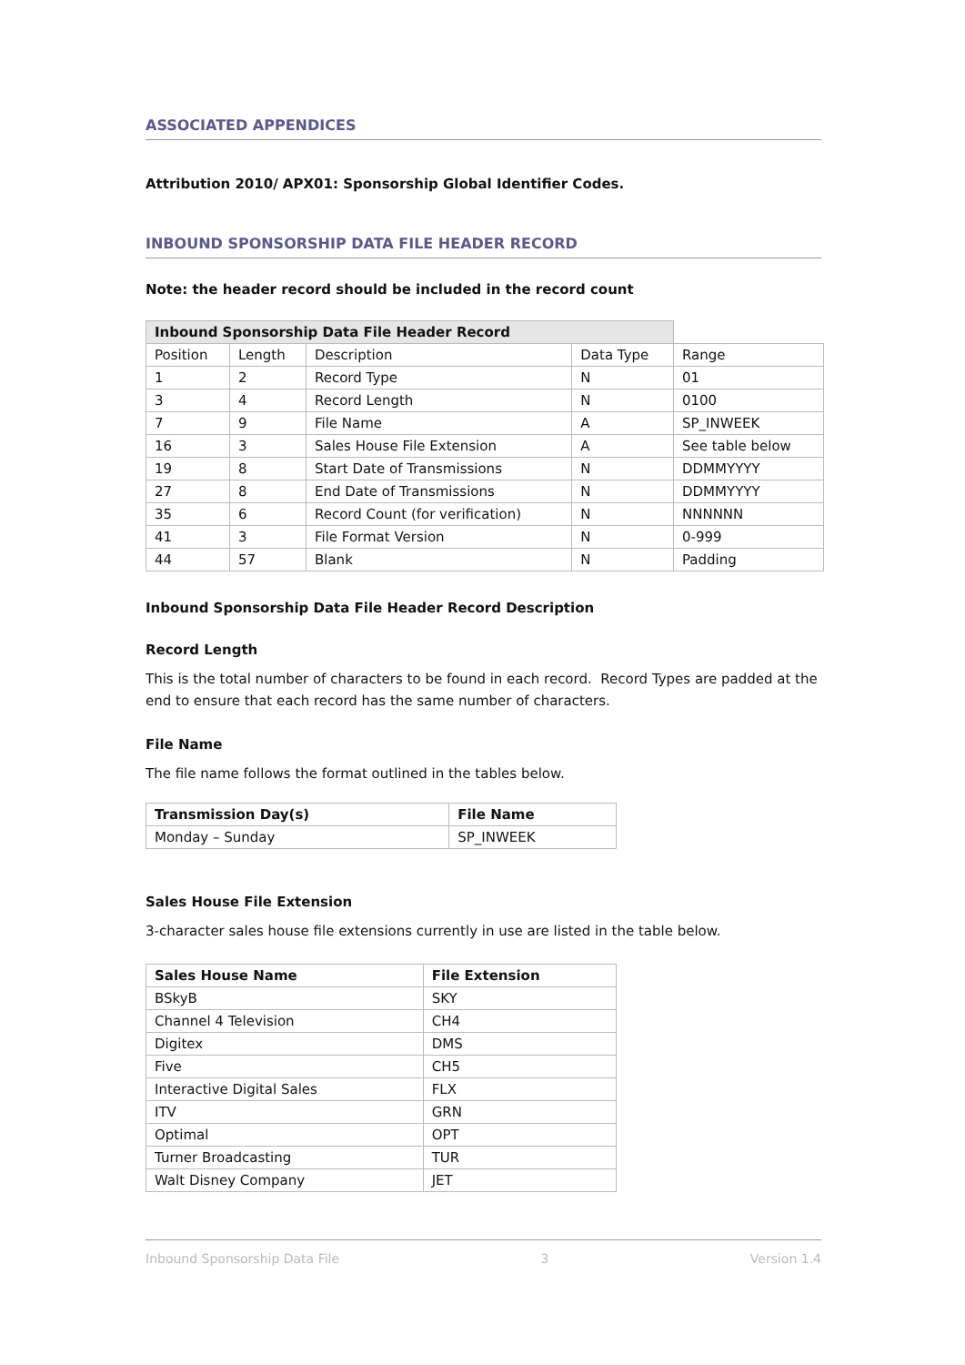ASSOCIATED APPENDICES
Attribution 2010/ APX01: Sponsorship Global Identifier Codes.
INBOUND SPONSORSHIP DATA FILE HEADER RECORD
Note: the header record should be included in the record count
| Inbound Sponsorship Data File Header Record | | | | |
| Position | Length | Description | Data Type | Range |
| 1 | 2 | Record Type | N | 01 |
| 3 | 4 | Record Length | N | 0100 |
| 7 | 9 | File Name | A | SP_INWEEK |
| 16 | 3 | Sales House File Extension | A | See table below |
| 19 | 8 | Start Date of Transmissions | N | DDMMYYYY |
| 27 | 8 | End Date of Transmissions | N | DDMMYYYY |
| 35 | 6 | Record Count (for verification) | N | NNNNNN |
| 41 | 3 | File Format Version | N | 0-999 |
| 44 | 57 | Blank | N | Padding |
Inbound Sponsorship Data File Header Record Description
Record Length
This is the total number of characters to be found in each record. Record Types are padded at the end to ensure that each record has the same number of characters.
File Name
The file name follows the format outlined in the tables below.
| Transmission Day(s) | File Name |
| --- | --- |
| Monday – Sunday | SP_INWEEK |
Sales House File Extension
3-character sales house file extensions currently in use are listed in the table below.
| Sales House Name | File Extension |
| --- | --- |
| BSkyB | SKY |
| Channel 4 Television | CH4 |
| Digitex | DMS |
| Five | CH5 |
| Interactive Digital Sales | FLX |
| ITV | GRN |
| Optimal | OPT |
| Turner Broadcasting | TUR |
| Walt Disney Company | JET |
Inbound Sponsorship Data File 3 Version 1.4